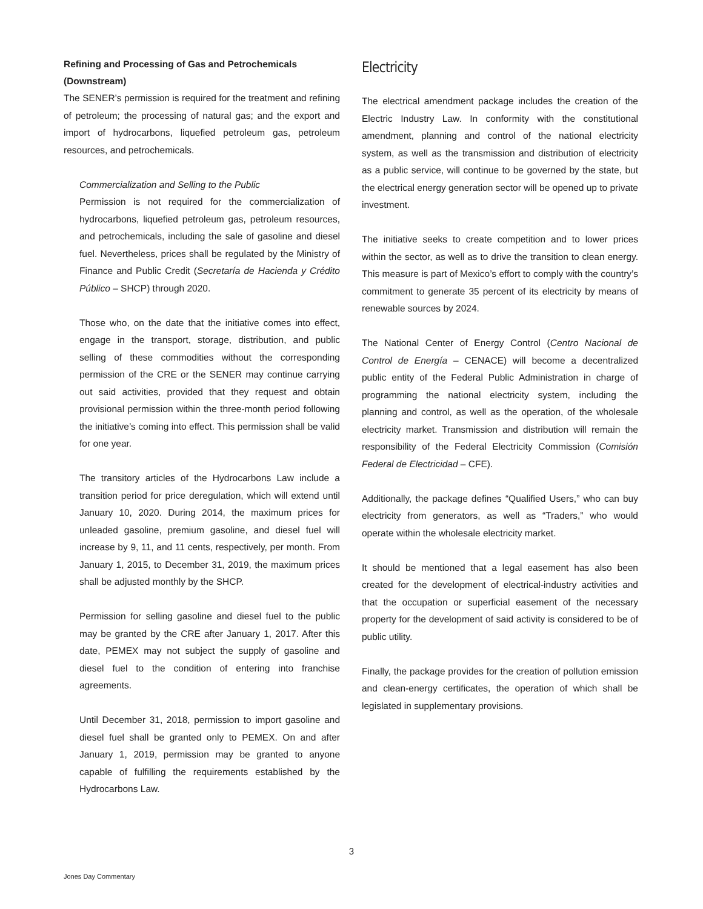Refining and Processing of Gas and Petrochemicals (Downstream)
The SENER’s permission is required for the treatment and refining of petroleum; the processing of natural gas; and the export and import of hydrocarbons, liquefied petroleum gas, petroleum resources, and petrochemicals.
Commercialization and Selling to the Public
Permission is not required for the commercialization of hydrocarbons, liquefied petroleum gas, petroleum resources, and petrochemicals, including the sale of gasoline and diesel fuel. Nevertheless, prices shall be regulated by the Ministry of Finance and Public Credit (Secretaría de Hacienda y Crédito Público – SHCP) through 2020.
Those who, on the date that the initiative comes into effect, engage in the transport, storage, distribution, and public selling of these commodities without the corresponding permission of the CRE or the SENER may continue carrying out said activities, provided that they request and obtain provisional permission within the three-month period following the initiative’s coming into effect. This permission shall be valid for one year.
The transitory articles of the Hydrocarbons Law include a transition period for price deregulation, which will extend until January 10, 2020. During 2014, the maximum prices for unleaded gasoline, premium gasoline, and diesel fuel will increase by 9, 11, and 11 cents, respectively, per month. From January 1, 2015, to December 31, 2019, the maximum prices shall be adjusted monthly by the SHCP.
Permission for selling gasoline and diesel fuel to the public may be granted by the CRE after January 1, 2017. After this date, PEMEX may not subject the supply of gasoline and diesel fuel to the condition of entering into franchise agreements.
Until December 31, 2018, permission to import gasoline and diesel fuel shall be granted only to PEMEX. On and after January 1, 2019, permission may be granted to anyone capable of fulfilling the requirements established by the Hydrocarbons Law.
Electricity
The electrical amendment package includes the creation of the Electric Industry Law. In conformity with the constitutional amendment, planning and control of the national electricity system, as well as the transmission and distribution of electricity as a public service, will continue to be governed by the state, but the electrical energy generation sector will be opened up to private investment.
The initiative seeks to create competition and to lower prices within the sector, as well as to drive the transition to clean energy. This measure is part of Mexico’s effort to comply with the country’s commitment to generate 35 percent of its electricity by means of renewable sources by 2024.
The National Center of Energy Control (Centro Nacional de Control de Energía – CENACE) will become a decentralized public entity of the Federal Public Administration in charge of programming the national electricity system, including the planning and control, as well as the operation, of the wholesale electricity market. Transmission and distribution will remain the responsibility of the Federal Electricity Commission (Comisión Federal de Electricidad – CFE).
Additionally, the package defines “Qualified Users,” who can buy electricity from generators, as well as “Traders,” who would operate within the wholesale electricity market.
It should be mentioned that a legal easement has also been created for the development of electrical-industry activities and that the occupation or superficial easement of the necessary property for the development of said activity is considered to be of public utility.
Finally, the package provides for the creation of pollution emission and clean-energy certificates, the operation of which shall be legislated in supplementary provisions.
3
Jones Day Commentary